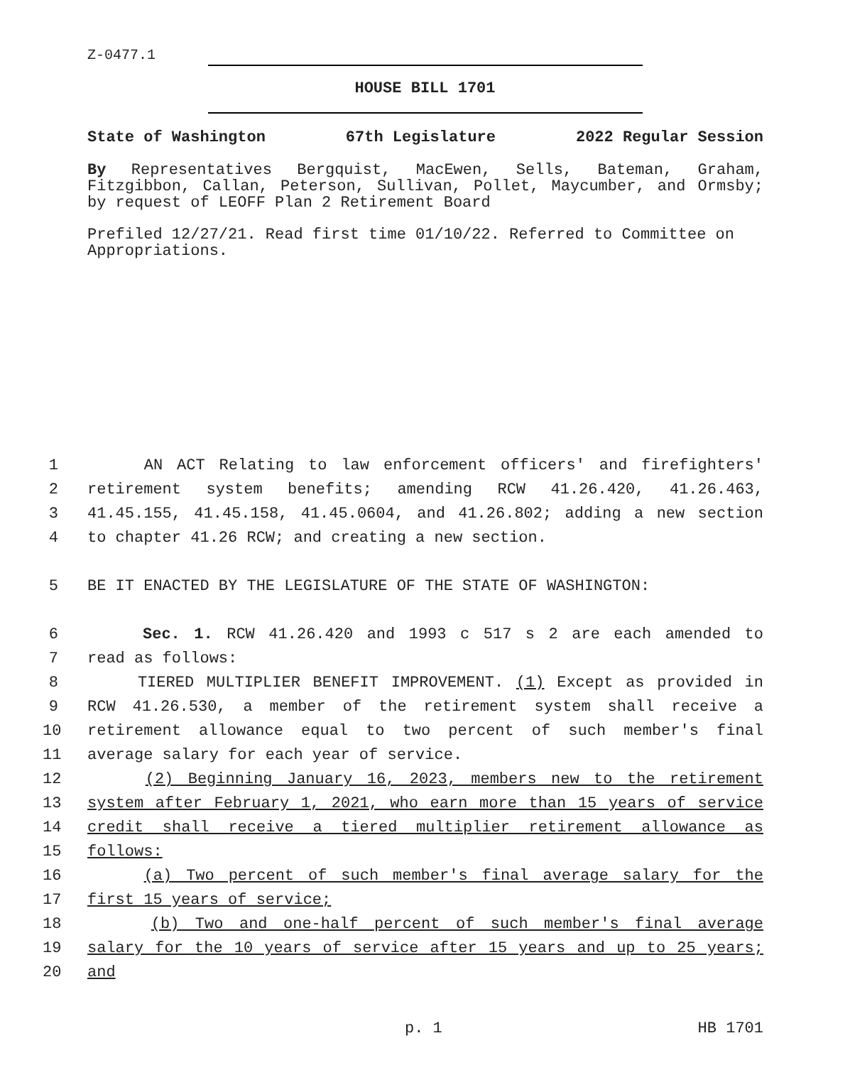Z-0477.1
HOUSE BILL 1701
State of Washington 67th Legislature 2022 Regular Session
By Representatives Bergquist, MacEwen, Sells, Bateman, Graham, Fitzgibbon, Callan, Peterson, Sullivan, Pollet, Maycumber, and Ormsby; by request of LEOFF Plan 2 Retirement Board
Prefiled 12/27/21. Read first time 01/10/22. Referred to Committee on Appropriations.
1 AN ACT Relating to law enforcement officers' and firefighters'
2 retirement system benefits; amending RCW 41.26.420, 41.26.463,
3 41.45.155, 41.45.158, 41.45.0604, and 41.26.802; adding a new section
4 to chapter 41.26 RCW; and creating a new section.
5 BE IT ENACTED BY THE LEGISLATURE OF THE STATE OF WASHINGTON:
6 Sec. 1. RCW 41.26.420 and 1993 c 517 s 2 are each amended to
7 read as follows:
8 TIERED MULTIPLIER BENEFIT IMPROVEMENT. (1) Except as provided in
9 RCW 41.26.530, a member of the retirement system shall receive a
10 retirement allowance equal to two percent of such member's final
11 average salary for each year of service.
12 (2) Beginning January 16, 2023, members new to the retirement
13 system after February 1, 2021, who earn more than 15 years of service
14 credit shall receive a tiered multiplier retirement allowance as
15 follows:
16 (a) Two percent of such member's final average salary for the
17 first 15 years of service;
18 (b) Two and one-half percent of such member's final average
19 salary for the 10 years of service after 15 years and up to 25 years;
20 and
p. 1 HB 1701